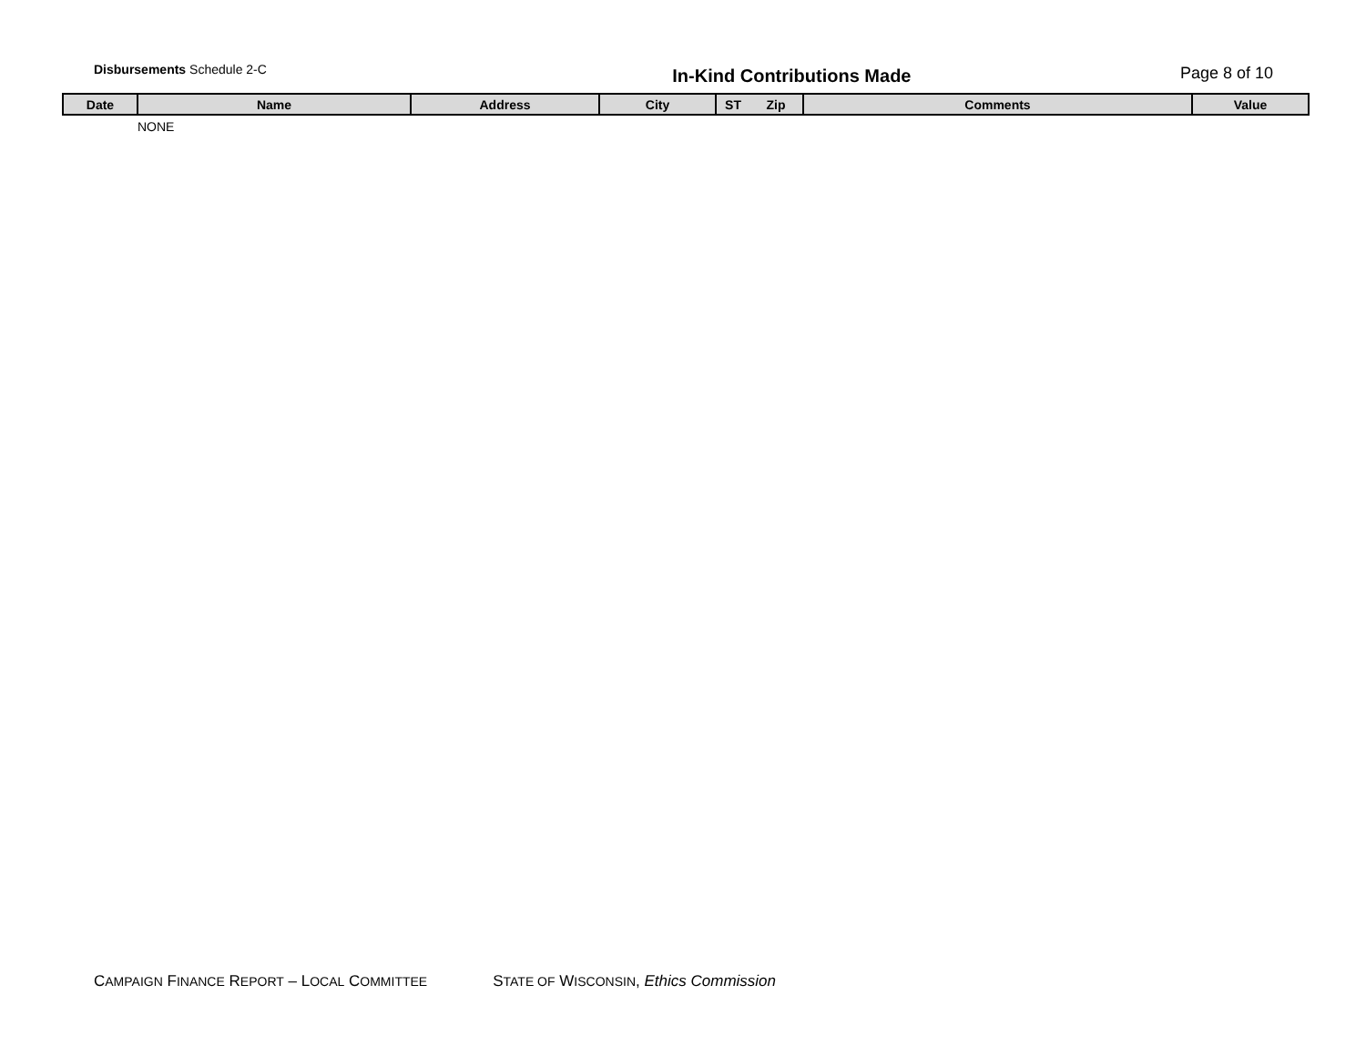Disbursements Schedule 2-C
In-Kind Contributions Made Page 8 of 10
| Date | Name | Address | City | ST | Zip | Comments | Value |
| --- | --- | --- | --- | --- | --- | --- | --- |
| | NONE | | | | | | |
CAMPAIGN FINANCE REPORT – LOCAL COMMITTEE STATE OF WISCONSIN, Ethics Commission